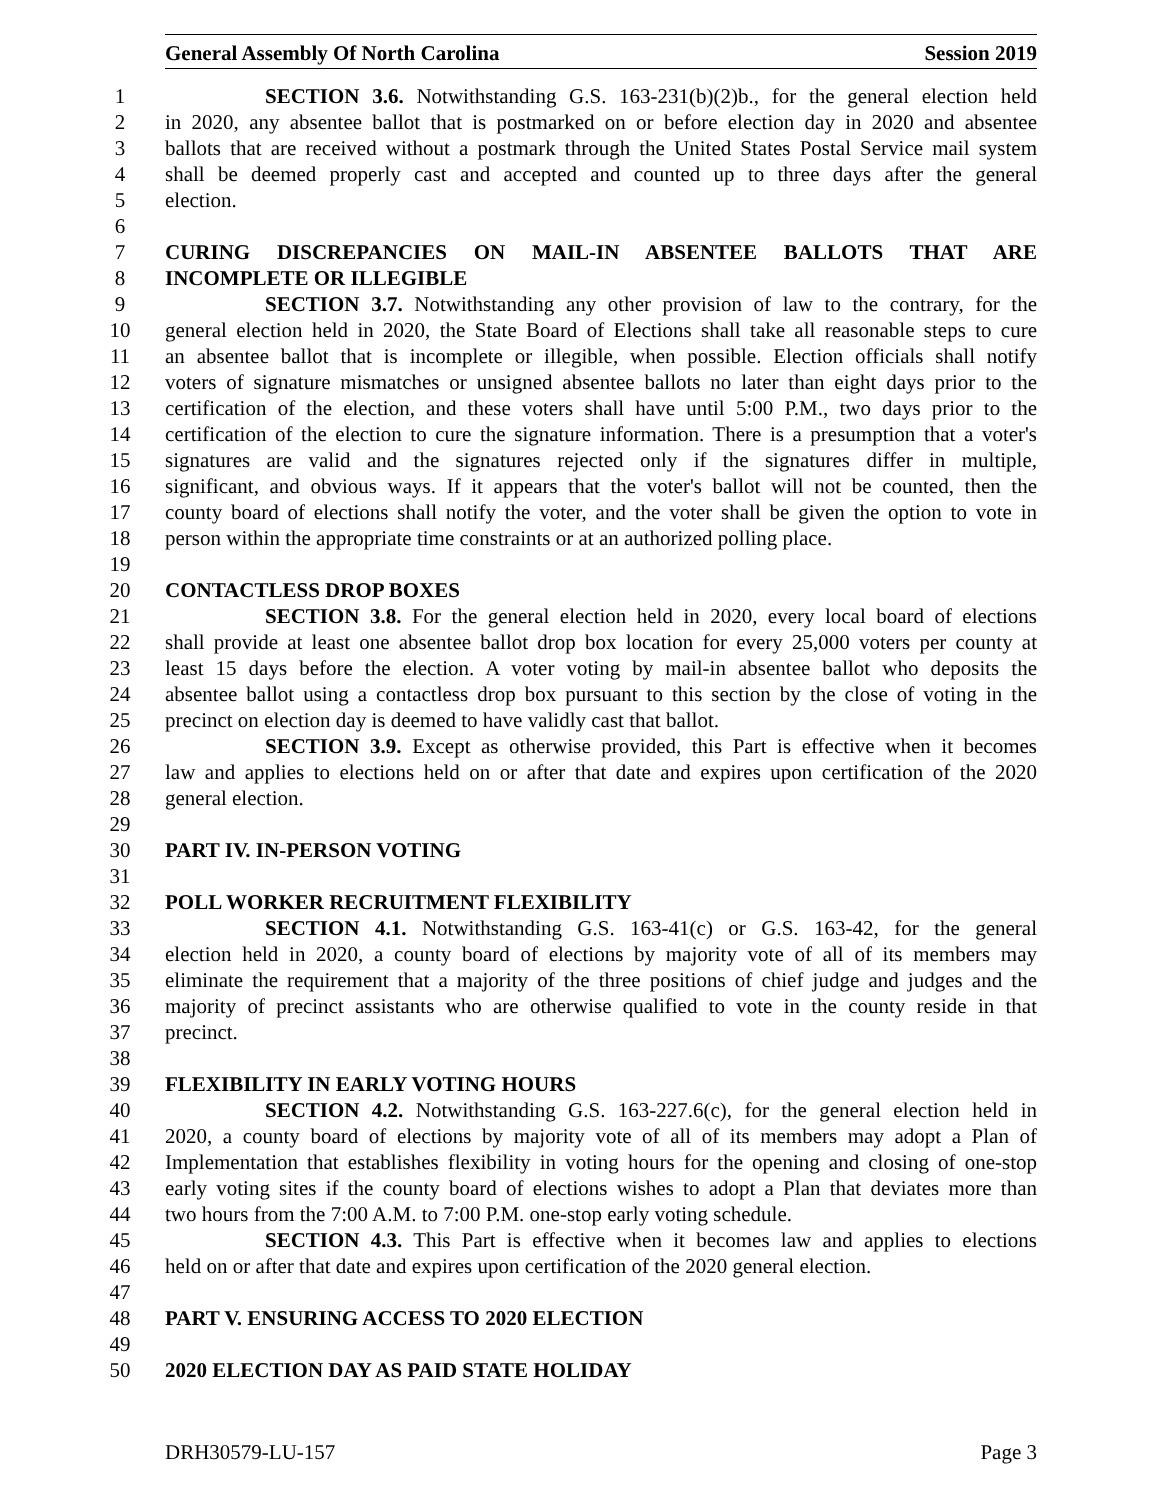General Assembly Of North Carolina Session 2019
1 SECTION 3.6. Notwithstanding G.S. 163-231(b)(2)b., for the general election held
2 in 2020, any absentee ballot that is postmarked on or before election day in 2020 and absentee
3 ballots that are received without a postmark through the United States Postal Service mail system
4 shall be deemed properly cast and accepted and counted up to three days after the general
5 election.
6
7 CURING DISCREPANCIES ON MAIL-IN ABSENTEE BALLOTS THAT ARE
8 INCOMPLETE OR ILLEGIBLE
9 SECTION 3.7. Notwithstanding any other provision of law to the contrary, for the
10 general election held in 2020, the State Board of Elections shall take all reasonable steps to cure
11 an absentee ballot that is incomplete or illegible, when possible. Election officials shall notify
12 voters of signature mismatches or unsigned absentee ballots no later than eight days prior to the
13 certification of the election, and these voters shall have until 5:00 P.M., two days prior to the
14 certification of the election to cure the signature information. There is a presumption that a voter's
15 signatures are valid and the signatures rejected only if the signatures differ in multiple,
16 significant, and obvious ways. If it appears that the voter's ballot will not be counted, then the
17 county board of elections shall notify the voter, and the voter shall be given the option to vote in
18 person within the appropriate time constraints or at an authorized polling place.
19
20 CONTACTLESS DROP BOXES
21 SECTION 3.8. For the general election held in 2020, every local board of elections
22 shall provide at least one absentee ballot drop box location for every 25,000 voters per county at
23 least 15 days before the election. A voter voting by mail-in absentee ballot who deposits the
24 absentee ballot using a contactless drop box pursuant to this section by the close of voting in the
25 precinct on election day is deemed to have validly cast that ballot.
26 SECTION 3.9. Except as otherwise provided, this Part is effective when it becomes
27 law and applies to elections held on or after that date and expires upon certification of the 2020
28 general election.
29
30 PART IV. IN-PERSON VOTING
31
32 POLL WORKER RECRUITMENT FLEXIBILITY
33 SECTION 4.1. Notwithstanding G.S. 163-41(c) or G.S. 163-42, for the general
34 election held in 2020, a county board of elections by majority vote of all of its members may
35 eliminate the requirement that a majority of the three positions of chief judge and judges and the
36 majority of precinct assistants who are otherwise qualified to vote in the county reside in that
37 precinct.
38
39 FLEXIBILITY IN EARLY VOTING HOURS
40 SECTION 4.2. Notwithstanding G.S. 163-227.6(c), for the general election held in
41 2020, a county board of elections by majority vote of all of its members may adopt a Plan of
42 Implementation that establishes flexibility in voting hours for the opening and closing of one-stop
43 early voting sites if the county board of elections wishes to adopt a Plan that deviates more than
44 two hours from the 7:00 A.M. to 7:00 P.M. one-stop early voting schedule.
45 SECTION 4.3. This Part is effective when it becomes law and applies to elections
46 held on or after that date and expires upon certification of the 2020 general election.
47
48 PART V. ENSURING ACCESS TO 2020 ELECTION
49
50 2020 ELECTION DAY AS PAID STATE HOLIDAY
DRH30579-LU-157 Page 3